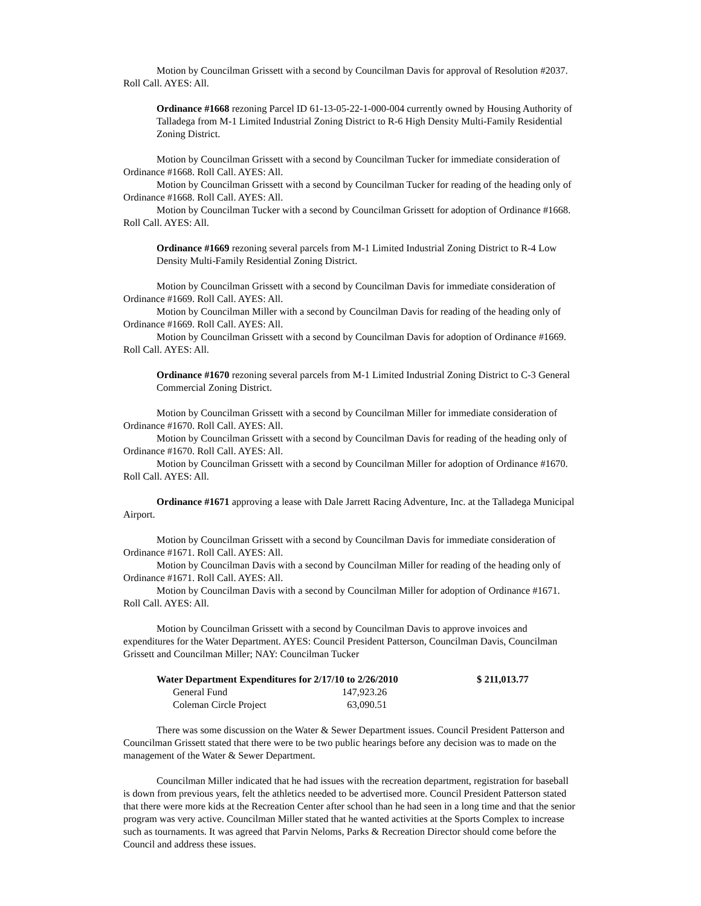Motion by Councilman Grissett with a second by Councilman Davis for approval of Resolution #2037. Roll Call. AYES: All.
Ordinance #1668 rezoning Parcel ID 61-13-05-22-1-000-004 currently owned by Housing Authority of Talladega from M-1 Limited Industrial Zoning District to R-6 High Density Multi-Family Residential Zoning District.
Motion by Councilman Grissett with a second by Councilman Tucker for immediate consideration of Ordinance #1668. Roll Call. AYES: All.
Motion by Councilman Grissett with a second by Councilman Tucker for reading of the heading only of Ordinance #1668. Roll Call. AYES: All.
Motion by Councilman Tucker with a second by Councilman Grissett for adoption of Ordinance #1668. Roll Call. AYES: All.
Ordinance #1669 rezoning several parcels from M-1 Limited Industrial Zoning District to R-4 Low Density Multi-Family Residential Zoning District.
Motion by Councilman Grissett with a second by Councilman Davis for immediate consideration of Ordinance #1669. Roll Call. AYES: All.
Motion by Councilman Miller with a second by Councilman Davis for reading of the heading only of Ordinance #1669. Roll Call. AYES: All.
Motion by Councilman Grissett with a second by Councilman Davis for adoption of Ordinance #1669. Roll Call. AYES: All.
Ordinance #1670 rezoning several parcels from M-1 Limited Industrial Zoning District to C-3 General Commercial Zoning District.
Motion by Councilman Grissett with a second by Councilman Miller for immediate consideration of Ordinance #1670. Roll Call. AYES: All.
Motion by Councilman Grissett with a second by Councilman Davis for reading of the heading only of Ordinance #1670. Roll Call. AYES: All.
Motion by Councilman Grissett with a second by Councilman Miller for adoption of Ordinance #1670. Roll Call. AYES: All.
Ordinance #1671 approving a lease with Dale Jarrett Racing Adventure, Inc. at the Talladega Municipal Airport.
Motion by Councilman Grissett with a second by Councilman Davis for immediate consideration of Ordinance #1671. Roll Call. AYES: All.
Motion by Councilman Davis with a second by Councilman Miller for reading of the heading only of Ordinance #1671. Roll Call. AYES: All.
Motion by Councilman Davis with a second by Councilman Miller for adoption of Ordinance #1671. Roll Call. AYES: All.
Motion by Councilman Grissett with a second by Councilman Davis to approve invoices and expenditures for the Water Department. AYES: Council President Patterson, Councilman Davis, Councilman Grissett and Councilman Miller; NAY: Councilman Tucker
| Water Department Expenditures for 2/17/10 to 2/26/2010 | | $ 211,013.77 |
| General Fund | 147,923.26 | |
| Coleman Circle Project | 63,090.51 | |
There was some discussion on the Water & Sewer Department issues. Council President Patterson and Councilman Grissett stated that there were to be two public hearings before any decision was to made on the management of the Water & Sewer Department.
Councilman Miller indicated that he had issues with the recreation department, registration for baseball is down from previous years, felt the athletics needed to be advertised more. Council President Patterson stated that there were more kids at the Recreation Center after school than he had seen in a long time and that the senior program was very active. Councilman Miller stated that he wanted activities at the Sports Complex to increase such as tournaments. It was agreed that Parvin Neloms, Parks & Recreation Director should come before the Council and address these issues.